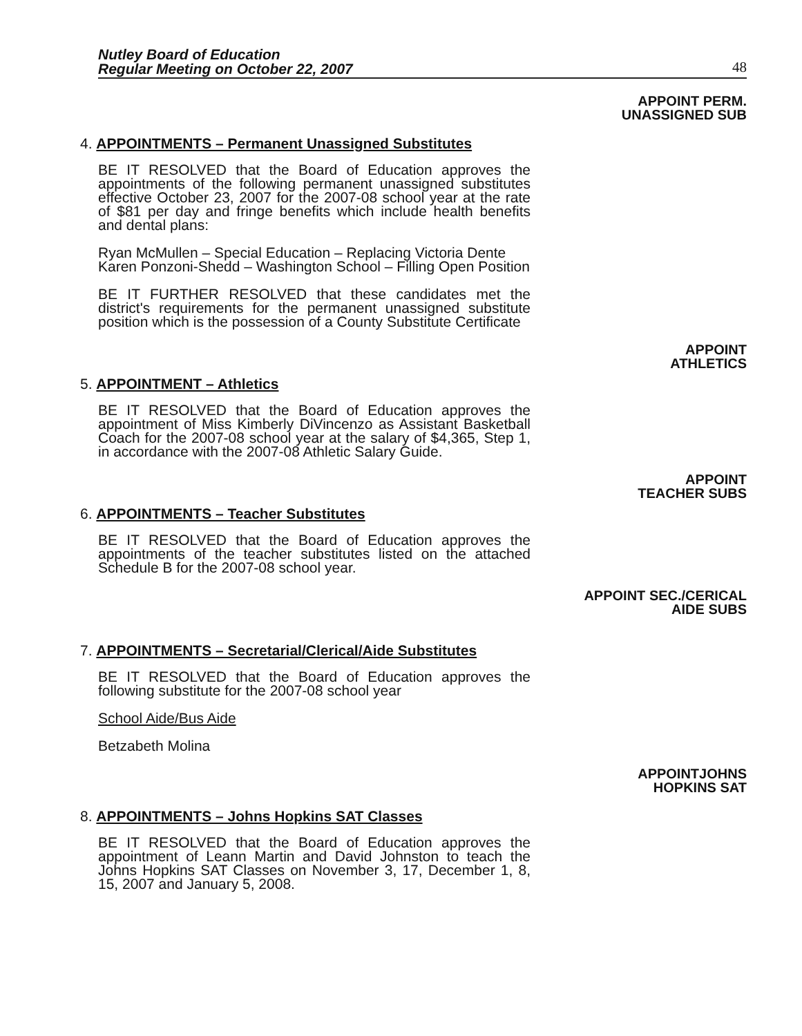Nutley Board of Education
Regular Meeting on October 22, 2007
48
APPOINT PERM.
UNASSIGNED SUB
4. APPOINTMENTS – Permanent Unassigned Substitutes
BE IT RESOLVED that the Board of Education approves the appointments of the following permanent unassigned substitutes effective October 23, 2007 for the 2007-08 school year at the rate of $81 per day and fringe benefits which include health benefits and dental plans:
Ryan McMullen – Special Education – Replacing Victoria Dente
Karen Ponzoni-Shedd – Washington School – Filling Open Position
BE IT FURTHER RESOLVED that these candidates met the district's requirements for the permanent unassigned substitute position which is the possession of a County Substitute Certificate
APPOINT
ATHLETICS
5. APPOINTMENT – Athletics
BE IT RESOLVED that the Board of Education approves the appointment of Miss Kimberly DiVincenzo as Assistant Basketball Coach for the 2007-08 school year at the salary of $4,365, Step 1, in accordance with the 2007-08 Athletic Salary Guide.
APPOINT
TEACHER SUBS
6. APPOINTMENTS – Teacher Substitutes
BE IT RESOLVED that the Board of Education approves the appointments of the teacher substitutes listed on the attached Schedule B for the 2007-08 school year.
APPOINT SEC./CERICAL
AIDE SUBS
7. APPOINTMENTS – Secretarial/Clerical/Aide Substitutes
BE IT RESOLVED that the Board of Education approves the following substitute for the 2007-08 school year
School Aide/Bus Aide
Betzabeth Molina
APPOINTJOHNS
HOPKINS SAT
8. APPOINTMENTS – Johns Hopkins SAT Classes
BE IT RESOLVED that the Board of Education approves the appointment of Leann Martin and David Johnston to teach the Johns Hopkins SAT Classes on November 3, 17, December 1, 8, 15, 2007 and January 5, 2008.